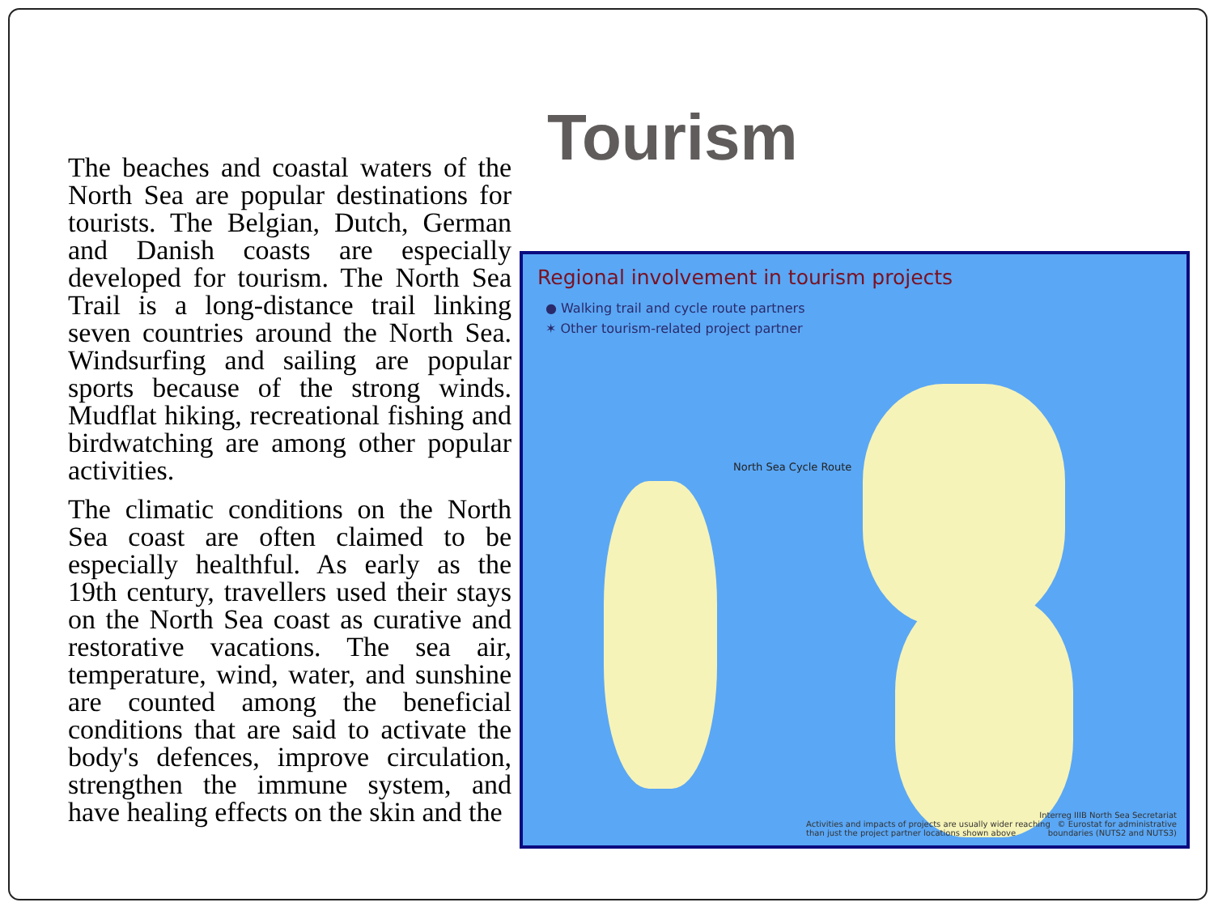The beaches and coastal waters of the North Sea are popular destinations for tourists. The Belgian, Dutch, German and Danish coasts are especially developed for tourism. The North Sea Trail is a long-distance trail linking seven countries around the North Sea. Windsurfing and sailing are popular sports because of the strong winds. Mudflat hiking, recreational fishing and birdwatching are among other popular activities.
The climatic conditions on the North Sea coast are often claimed to be especially healthful. As early as the 19th century, travellers used their stays on the North Sea coast as curative and restorative vacations. The sea air, temperature, wind, water, and sunshine are counted among the beneficial conditions that are said to activate the body's defences, improve circulation, strengthen the immune system, and have healing effects on the skin and the
Tourism
Regional involvement in tourism projects
● Walking trail and cycle route partners
✶ Other tourism-related project partner
North Sea Cycle Route
Activities and impacts of projects are usually wider reaching
than just the project partner locations shown above
Interreg IIIB North Sea Secretariat
© Eurostat for administrative
boundaries (NUTS2 and NUTS3)